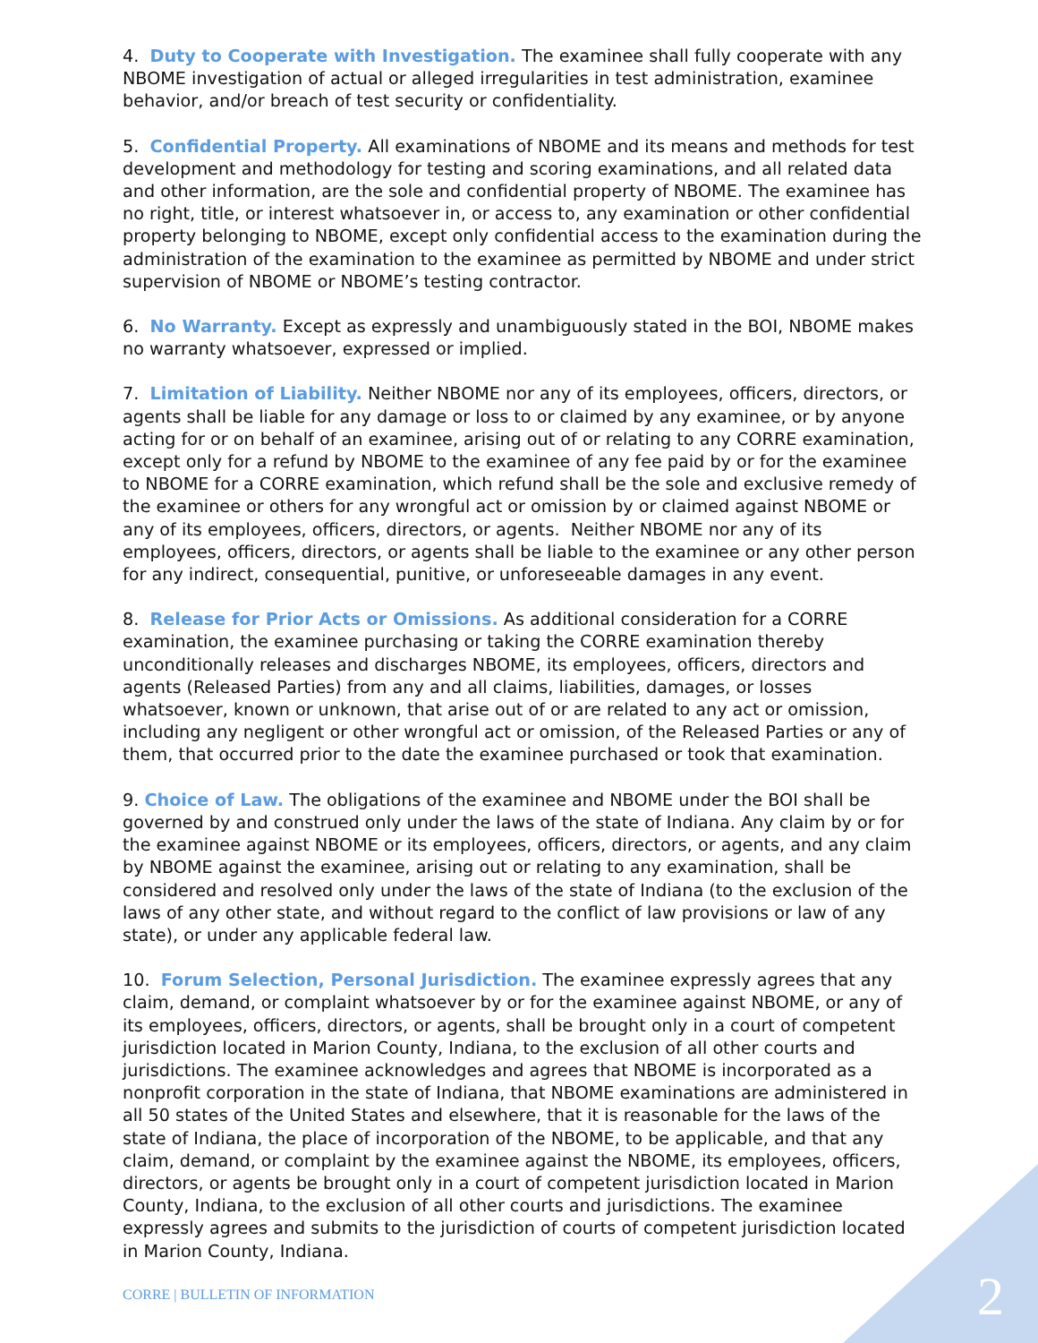4. Duty to Cooperate with Investigation. The examinee shall fully cooperate with any NBOME investigation of actual or alleged irregularities in test administration, examinee behavior, and/or breach of test security or confidentiality.
5. Confidential Property. All examinations of NBOME and its means and methods for test development and methodology for testing and scoring examinations, and all related data and other information, are the sole and confidential property of NBOME. The examinee has no right, title, or interest whatsoever in, or access to, any examination or other confidential property belonging to NBOME, except only confidential access to the examination during the administration of the examination to the examinee as permitted by NBOME and under strict supervision of NBOME or NBOME’s testing contractor.
6. No Warranty. Except as expressly and unambiguously stated in the BOI, NBOME makes no warranty whatsoever, expressed or implied.
7. Limitation of Liability. Neither NBOME nor any of its employees, officers, directors, or agents shall be liable for any damage or loss to or claimed by any examinee, or by anyone acting for or on behalf of an examinee, arising out of or relating to any CORRE examination, except only for a refund by NBOME to the examinee of any fee paid by or for the examinee to NBOME for a CORRE examination, which refund shall be the sole and exclusive remedy of the examinee or others for any wrongful act or omission by or claimed against NBOME or any of its employees, officers, directors, or agents. Neither NBOME nor any of its employees, officers, directors, or agents shall be liable to the examinee or any other person for any indirect, consequential, punitive, or unforeseeable damages in any event.
8. Release for Prior Acts or Omissions. As additional consideration for a CORRE examination, the examinee purchasing or taking the CORRE examination thereby unconditionally releases and discharges NBOME, its employees, officers, directors and agents (Released Parties) from any and all claims, liabilities, damages, or losses whatsoever, known or unknown, that arise out of or are related to any act or omission, including any negligent or other wrongful act or omission, of the Released Parties or any of them, that occurred prior to the date the examinee purchased or took that examination.
9. Choice of Law. The obligations of the examinee and NBOME under the BOI shall be governed by and construed only under the laws of the state of Indiana. Any claim by or for the examinee against NBOME or its employees, officers, directors, or agents, and any claim by NBOME against the examinee, arising out or relating to any examination, shall be considered and resolved only under the laws of the state of Indiana (to the exclusion of the laws of any other state, and without regard to the conflict of law provisions or law of any state), or under any applicable federal law.
10. Forum Selection, Personal Jurisdiction. The examinee expressly agrees that any claim, demand, or complaint whatsoever by or for the examinee against NBOME, or any of its employees, officers, directors, or agents, shall be brought only in a court of competent jurisdiction located in Marion County, Indiana, to the exclusion of all other courts and jurisdictions. The examinee acknowledges and agrees that NBOME is incorporated as a nonprofit corporation in the state of Indiana, that NBOME examinations are administered in all 50 states of the United States and elsewhere, that it is reasonable for the laws of the state of Indiana, the place of incorporation of the NBOME, to be applicable, and that any claim, demand, or complaint by the examinee against the NBOME, its employees, officers, directors, or agents be brought only in a court of competent jurisdiction located in Marion County, Indiana, to the exclusion of all other courts and jurisdictions. The examinee expressly agrees and submits to the jurisdiction of courts of competent jurisdiction located in Marion County, Indiana.
CORRE | BULLETIN OF INFORMATION
2